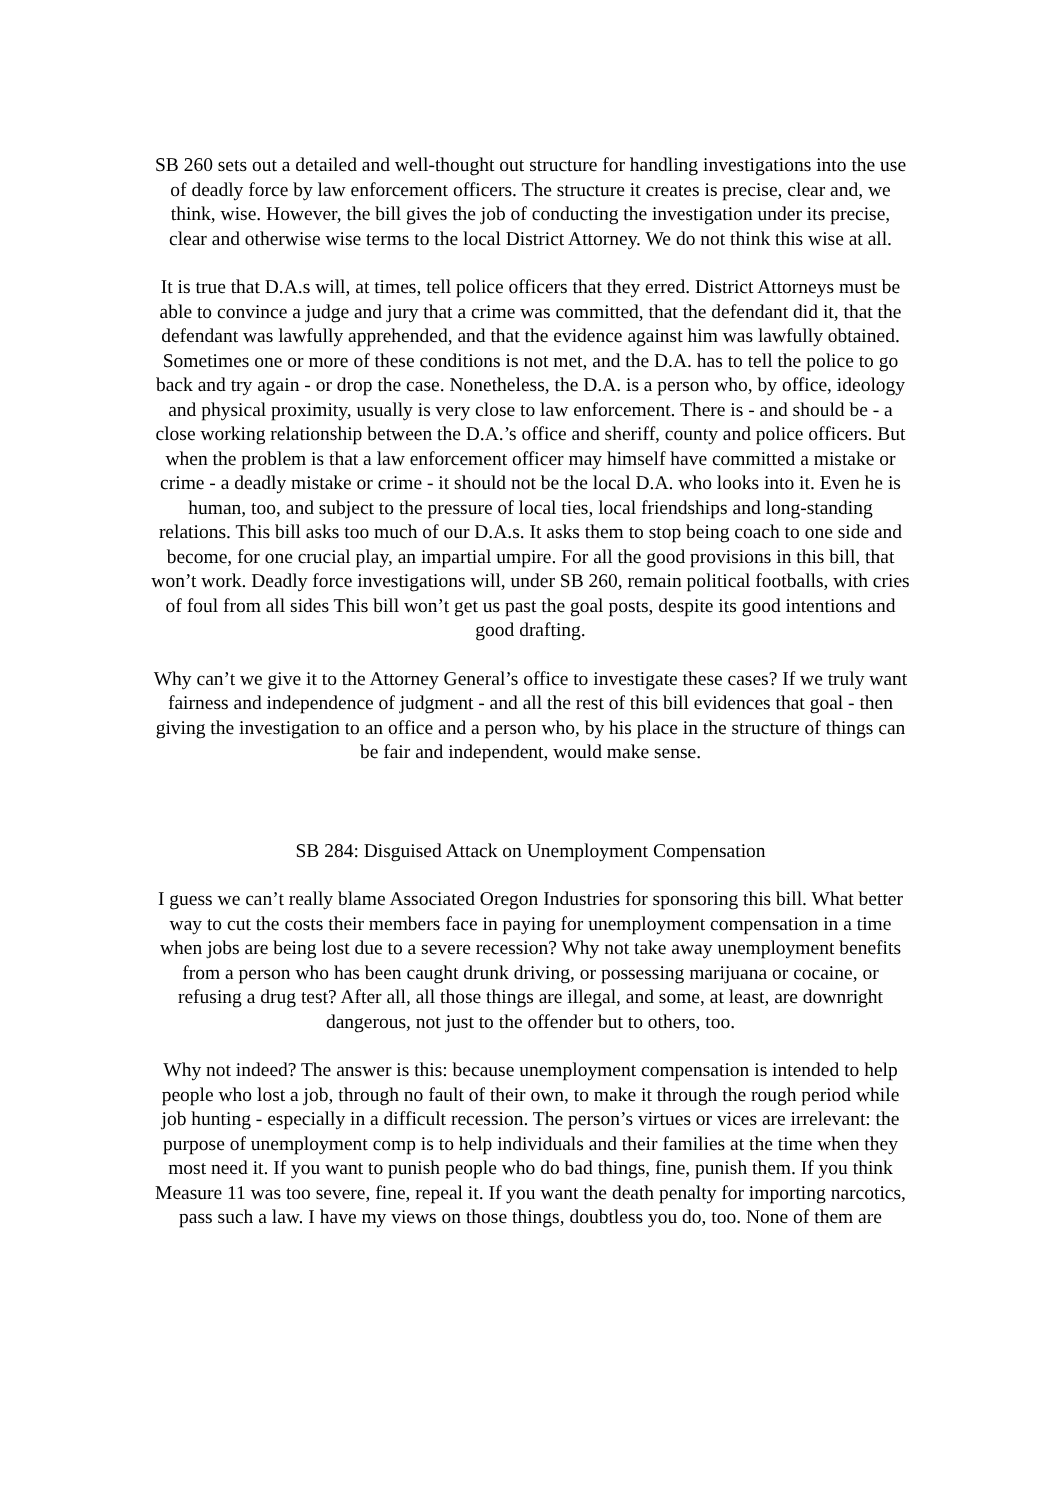SB 260 sets out a detailed and well-thought out structure for handling investigations into the use of deadly force by law enforcement officers. The structure it creates is precise, clear and, we think, wise. However, the bill gives the job of conducting the investigation under its precise, clear and otherwise wise terms to the local District Attorney. We do not think this wise at all.
It is true that D.A.s will, at times, tell police officers that they erred. District Attorneys must be able to convince a judge and jury that a crime was committed, that the defendant did it, that the defendant was lawfully apprehended, and that the evidence against him was lawfully obtained. Sometimes one or more of these conditions is not met, and the D.A. has to tell the police to go back and try again - or drop the case. Nonetheless, the D.A. is a person who, by office, ideology and physical proximity, usually is very close to law enforcement. There is - and should be - a close working relationship between the D.A.’s office and sheriff, county and police officers. But when the problem is that a law enforcement officer may himself have committed a mistake or crime - a deadly mistake or crime - it should not be the local D.A. who looks into it. Even he is human, too, and subject to the pressure of local ties, local friendships and long-standing relations. This bill asks too much of our D.A.s. It asks them to stop being coach to one side and become, for one crucial play, an impartial umpire. For all the good provisions in this bill, that won’t work. Deadly force investigations will, under SB 260, remain political footballs, with cries of foul from all sides This bill won’t get us past the goal posts, despite its good intentions and good drafting.
Why can’t we give it to the Attorney General’s office to investigate these cases? If we truly want fairness and independence of judgment - and all the rest of this bill evidences that goal - then giving the investigation to an office and a person who, by his place in the structure of things can be fair and independent, would make sense.
SB 284: Disguised Attack on Unemployment Compensation
I guess we can’t really blame Associated Oregon Industries for sponsoring this bill. What better way to cut the costs their members face in paying for unemployment compensation in a time when jobs are being lost due to a severe recession? Why not take away unemployment benefits from a person who has been caught drunk driving, or possessing marijuana or cocaine, or refusing a drug test? After all, all those things are illegal, and some, at least, are downright dangerous, not just to the offender but to others, too.
Why not indeed? The answer is this: because unemployment compensation is intended to help people who lost a job, through no fault of their own, to make it through the rough period while job hunting - especially in a difficult recession. The person’s virtues or vices are irrelevant: the purpose of unemployment comp is to help individuals and their families at the time when they most need it. If you want to punish people who do bad things, fine, punish them. If you think Measure 11 was too severe, fine, repeal it. If you want the death penalty for importing narcotics, pass such a law. I have my views on those things, doubtless you do, too. None of them are